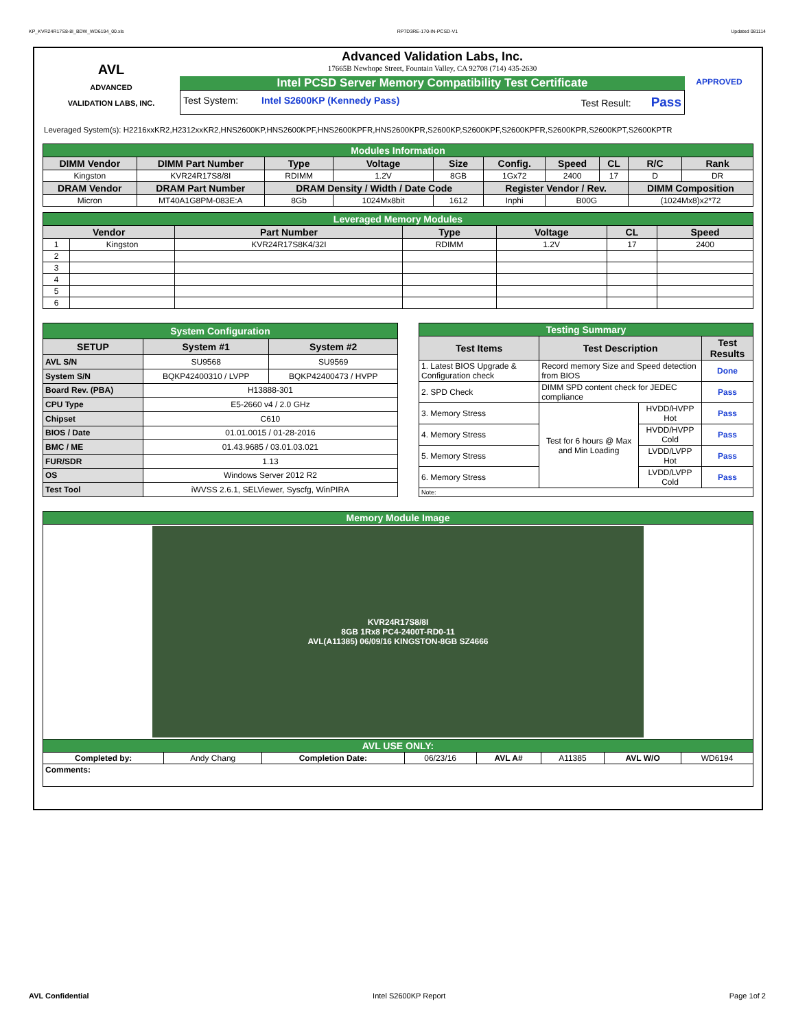KP_KVR24R17S8-8I_BDW_WD6194_00.xls RP7D3RE-170-IN-PCSD-V1 Updated 081114
AVL
ADVANCED
VALIDATION LABS, INC.
Advanced Validation Labs, Inc.
17665B Newhope Street, Fountain Valley, CA 92708 (714) 435-2630
Intel PCSD Server Memory Compatibility Test Certificate
Test System: Intel S2600KP (Kennedy Pass) Test Result: Pass
APPROVED
Leveraged System(s): H2216xxKR2,H2312xxKR2,HNS2600KP,HNS2600KPF,HNS2600KPFR,HNS2600KPR,S2600KP,S2600KPF,S2600KPFR,S2600KPR,S2600KPT,S2600KPTR
| Modules Information | | | | | | | | | |
| DIMM Vendor | DIMM Part Number | Type | Voltage | Size | Config. | Speed | CL | R/C | Rank |
| Kingston | KVR24R17S8/8I | RDIMM | 1.2V | 8GB | 1Gx72 | 2400 | 17 | D | DR |
| DRAM Vendor | DRAM Part Number | DRAM Density / Width / Date Code | | | Register Vendor / Rev. | | | DIMM Composition | |
| Micron | MT40A1G8PM-083E:A | 8Gb | 1024Mx8bit | 1612 | Inphi | B00G | | (1024Mx8)x2*72 | |
| Leveraged Memory Modules | | | | | | |
| Vendor | | Part Number | Type | Voltage | CL | Speed |
| 1 | Kingston | KVR24R17S8K4/32I | RDIMM | 1.2V | 17 | 2400 |
| 2 | | | | | | |
| 3 | | | | | | |
| 4 | | | | | | |
| 5 | | | | | | |
| 6 | | | | | | |
| System Configuration | | |
| SETUP | System #1 | System #2 |
| AVL S/N | SU9568 | SU9569 |
| System S/N | BQKP42400310 / LVPP | BQKP42400473 / HVPP |
| Board Rev. (PBA) | H13888-301 | |
| CPU Type | E5-2660 v4 / 2.0 GHz | |
| Chipset | C610 | |
| BIOS / Date | 01.01.0015 / 01-28-2016 | |
| BMC / ME | 01.43.9685 / 03.01.03.021 | |
| FUR/SDR | 1.13 | |
| OS | Windows Server 2012 R2 | |
| Test Tool | iWVSS 2.6.1, SELViewer, Syscfg, WinPIRA | |
| Testing Summary | | | |
| Test Items | Test Description | | Test Results |
| 1. Latest BIOS Upgrade & Configuration check | Record memory Size and Speed detection from BIOS | | Done |
| 2. SPD Check | DIMM SPD content check for JEDEC compliance | | Pass |
| 3. Memory Stress | Test for 6 hours @ Max and Min Loading | HVDD/HVPP Hot | Pass |
| 4. Memory Stress | | HVDD/HVPP Cold | Pass |
| 5. Memory Stress | | LVDD/LVPP Hot | Pass |
| 6. Memory Stress | | LVDD/LVPP Cold | Pass |
| Note: | | | |
| Memory Module Image | | | | | | | |
| KVR24R17S8/8I 8GB 1Rx8 PC4-2400T-RD0-11 AVL(A11385) 06/09/16 KINGSTON-8GB SZ4666 | | | | | | | |
| AVL USE ONLY: | | | | | | | |
| Completed by: | Andy Chang | Completion Date: | 06/23/16 | AVL A# | A11385 | AVL W/O | WD6194 |
| Comments: | | | | | | | |
AVL Confidential Intel S2600KP Report Page 1of 2